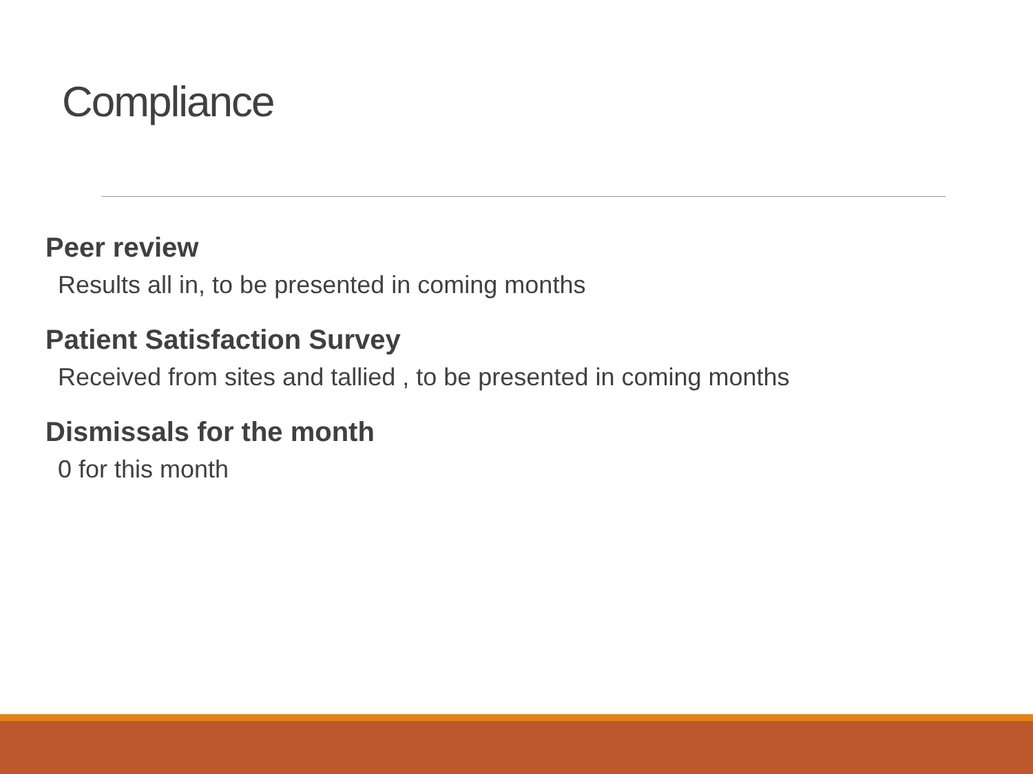Compliance
Peer review
Results all in, to be presented in coming months
Patient Satisfaction Survey
Received from sites and tallied , to be presented in coming months
Dismissals for the month
0 for this month